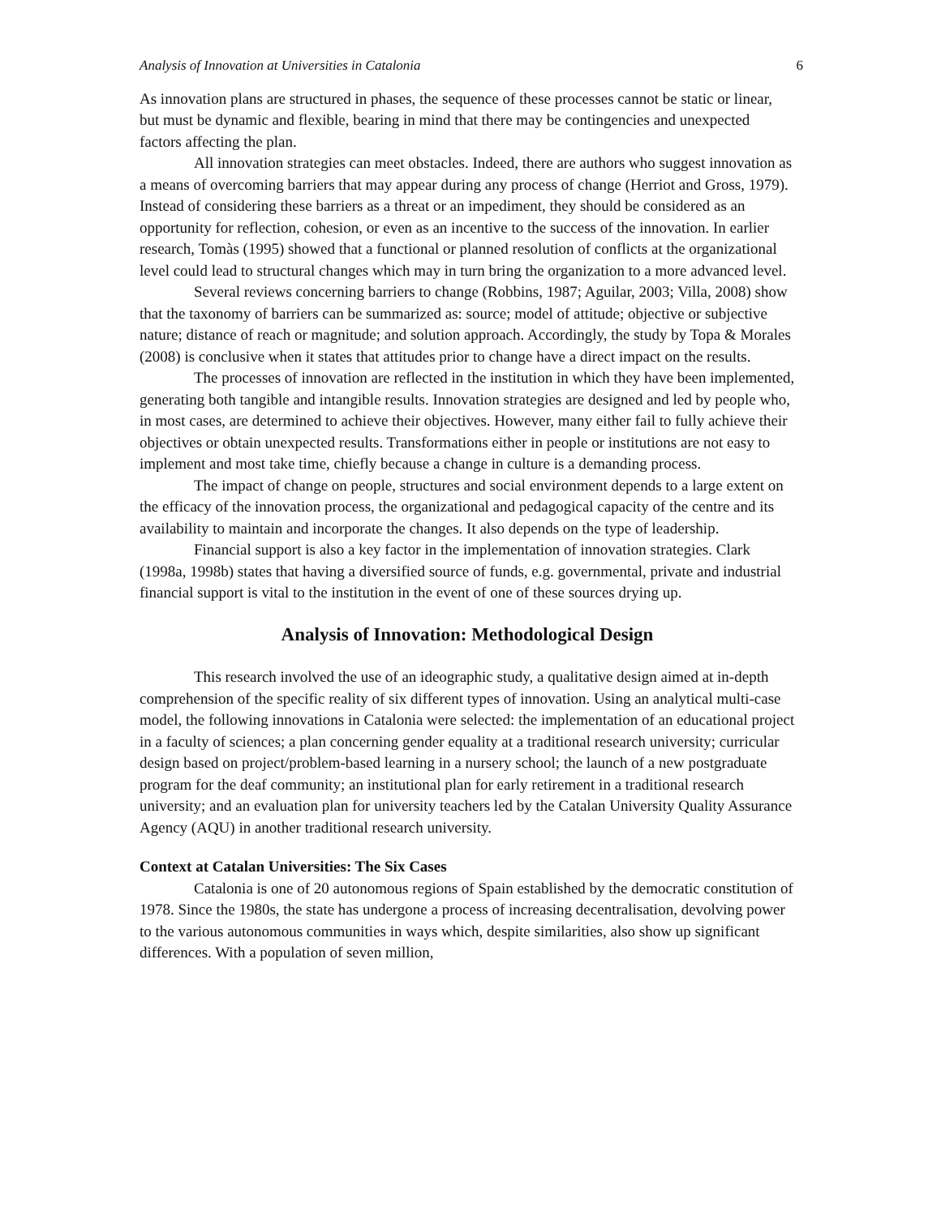Analysis of Innovation at Universities in Catalonia 6
As innovation plans are structured in phases, the sequence of these processes cannot be static or linear, but must be dynamic and flexible, bearing in mind that there may be contingencies and unexpected factors affecting the plan.
All innovation strategies can meet obstacles. Indeed, there are authors who suggest innovation as a means of overcoming barriers that may appear during any process of change (Herriot and Gross, 1979). Instead of considering these barriers as a threat or an impediment, they should be considered as an opportunity for reflection, cohesion, or even as an incentive to the success of the innovation. In earlier research, Tomàs (1995) showed that a functional or planned resolution of conflicts at the organizational level could lead to structural changes which may in turn bring the organization to a more advanced level.
Several reviews concerning barriers to change (Robbins, 1987; Aguilar, 2003; Villa, 2008) show that the taxonomy of barriers can be summarized as: source; model of attitude; objective or subjective nature; distance of reach or magnitude; and solution approach. Accordingly, the study by Topa & Morales (2008) is conclusive when it states that attitudes prior to change have a direct impact on the results.
The processes of innovation are reflected in the institution in which they have been implemented, generating both tangible and intangible results. Innovation strategies are designed and led by people who, in most cases, are determined to achieve their objectives. However, many either fail to fully achieve their objectives or obtain unexpected results. Transformations either in people or institutions are not easy to implement and most take time, chiefly because a change in culture is a demanding process.
The impact of change on people, structures and social environment depends to a large extent on the efficacy of the innovation process, the organizational and pedagogical capacity of the centre and its availability to maintain and incorporate the changes. It also depends on the type of leadership.
Financial support is also a key factor in the implementation of innovation strategies. Clark (1998a, 1998b) states that having a diversified source of funds, e.g. governmental, private and industrial financial support is vital to the institution in the event of one of these sources drying up.
Analysis of Innovation: Methodological Design
This research involved the use of an ideographic study, a qualitative design aimed at in-depth comprehension of the specific reality of six different types of innovation. Using an analytical multi-case model, the following innovations in Catalonia were selected: the implementation of an educational project in a faculty of sciences; a plan concerning gender equality at a traditional research university; curricular design based on project/problem-based learning in a nursery school; the launch of a new postgraduate program for the deaf community; an institutional plan for early retirement in a traditional research university; and an evaluation plan for university teachers led by the Catalan University Quality Assurance Agency (AQU) in another traditional research university.
Context at Catalan Universities: The Six Cases
Catalonia is one of 20 autonomous regions of Spain established by the democratic constitution of 1978. Since the 1980s, the state has undergone a process of increasing decentralisation, devolving power to the various autonomous communities in ways which, despite similarities, also show up significant differences. With a population of seven million,